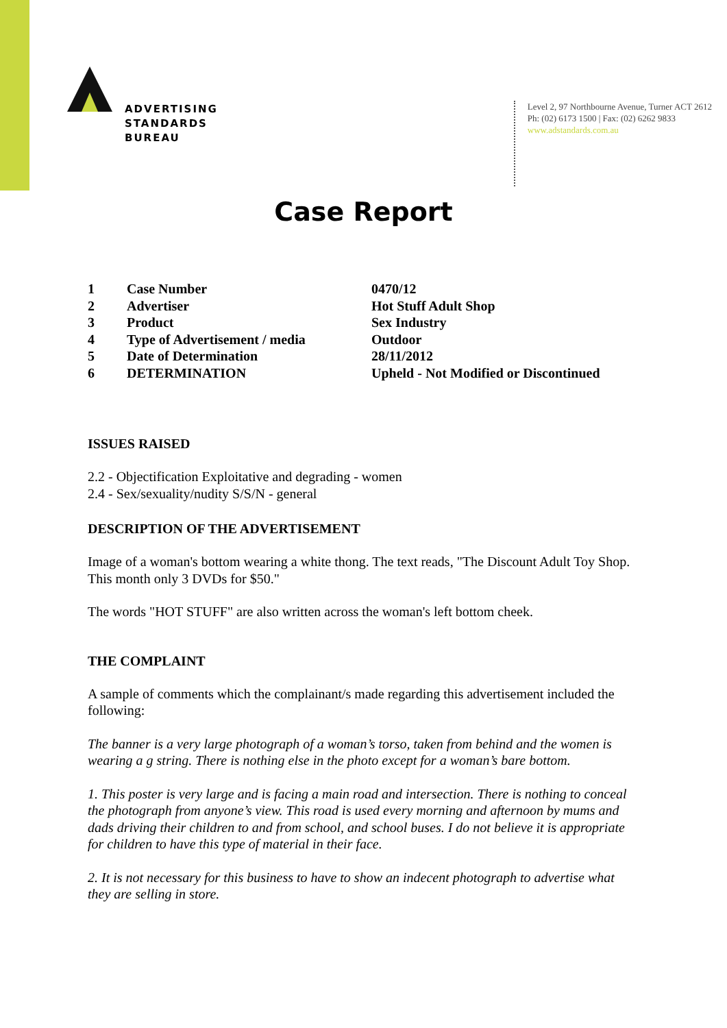ADVERTISING
STANDARDS
BUREAU
Level 2, 97 Northbourne Avenue, Turner ACT 2612
Ph: (02) 6173 1500 | Fax: (02) 6262 9833
www.adstandards.com.au
Case Report
| 1 | Case Number | 0470/12 |
| 2 | Advertiser | Hot Stuff Adult Shop |
| 3 | Product | Sex Industry |
| 4 | Type of Advertisement / media | Outdoor |
| 5 | Date of Determination | 28/11/2012 |
| 6 | DETERMINATION | Upheld - Not Modified or Discontinued |
ISSUES RAISED
2.2 - Objectification Exploitative and degrading - women
2.4 - Sex/sexuality/nudity S/S/N - general
DESCRIPTION OF THE ADVERTISEMENT
Image of a woman's bottom wearing a white thong. The text reads, "The Discount Adult Toy Shop. This month only 3 DVDs for $50."
The words "HOT STUFF" are also written across the woman's left bottom cheek.
THE COMPLAINT
A sample of comments which the complainant/s made regarding this advertisement included the following:
The banner is a very large photograph of a woman’s torso, taken from behind and the women is wearing a g string. There is nothing else in the photo except for a woman’s bare bottom.
1. This poster is very large and is facing a main road and intersection. There is nothing to conceal the photograph from anyone’s view. This road is used every morning and afternoon by mums and dads driving their children to and from school, and school buses. I do not believe it is appropriate for children to have this type of material in their face.
2. It is not necessary for this business to have to show an indecent photograph to advertise what they are selling in store.